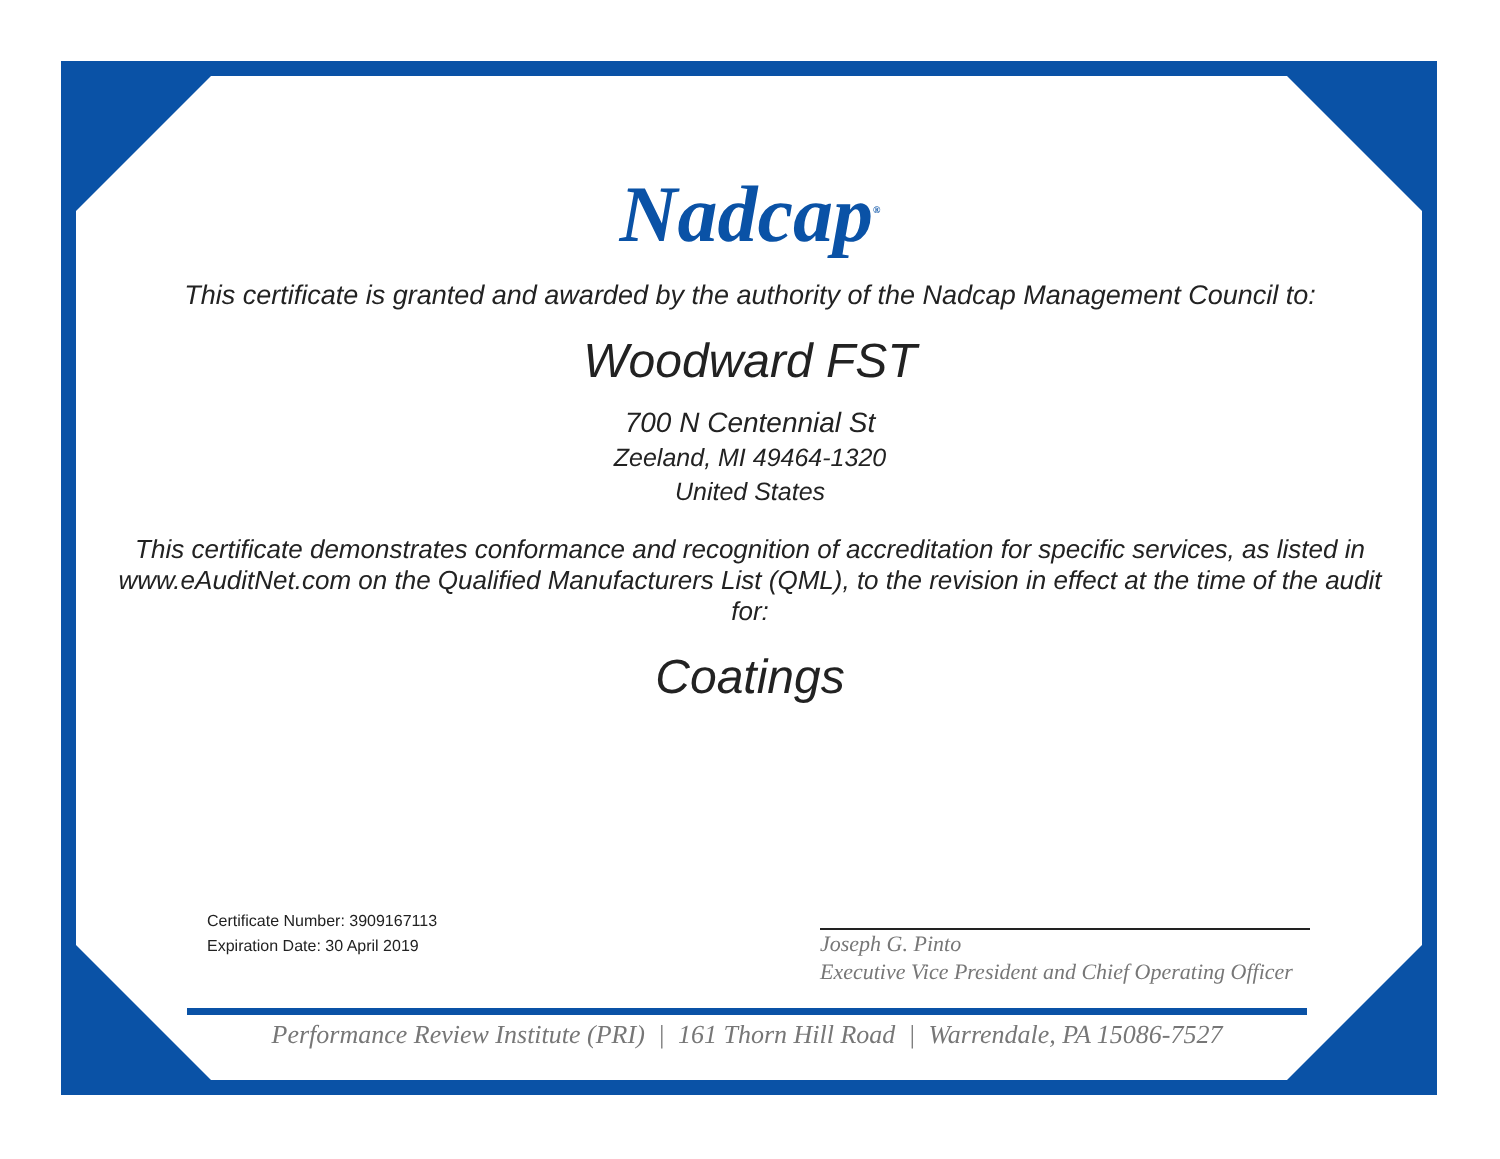Nadcap<sup>®</sup>
This certificate is granted and awarded by the authority of the Nadcap Management Council to:
Woodward FST
700 N Centennial St
Zeeland, MI 49464-1320
United States
This certificate demonstrates conformance and recognition of accreditation for specific services, as listed in www.eAuditNet.com on the Qualified Manufacturers List (QML), to the revision in effect at the time of the audit for:
Coatings
Certificate Number: 3909167113
Expiration Date: 30 April 2019
Joseph G. Pinto
Executive Vice President and Chief Operating Officer
Performance Review Institute (PRI) | 161 Thorn Hill Road | Warrendale, PA 15086-7527